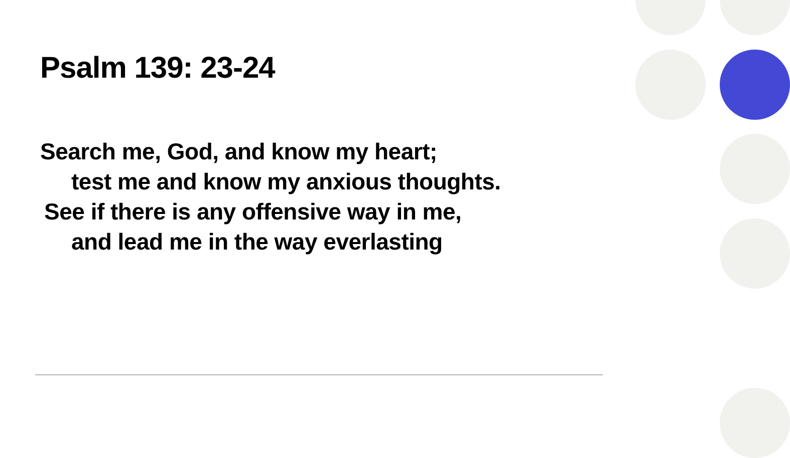Psalm 139: 23-24
Search me, God, and know my heart;
test me and know my anxious thoughts.
See if there is any offensive way in me,
and lead me in the way everlasting